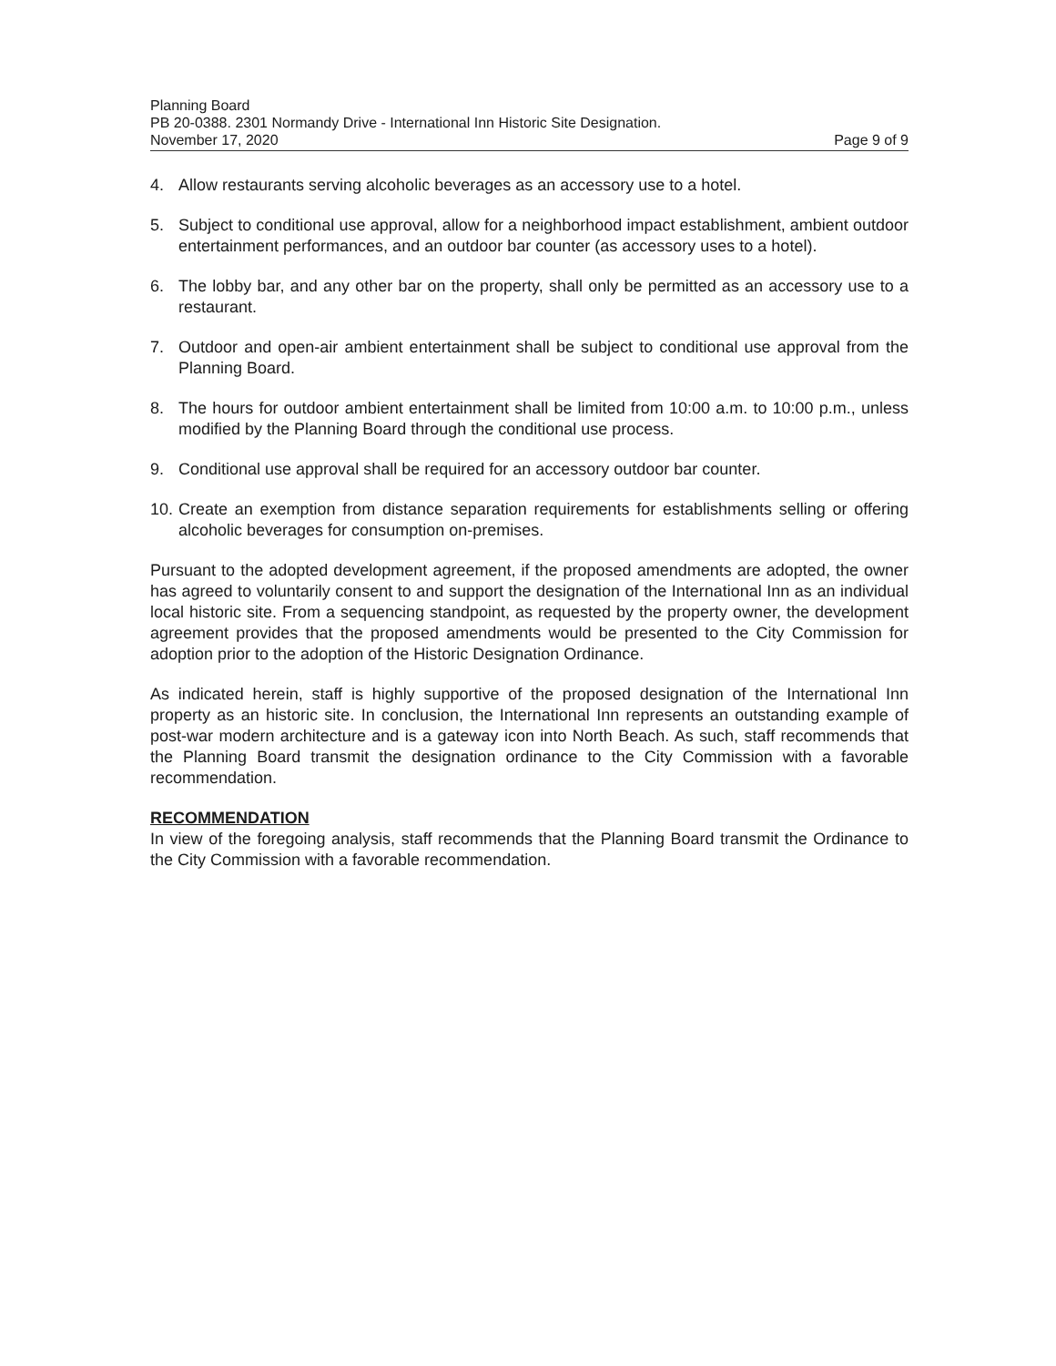Planning Board
PB 20-0388. 2301 Normandy Drive - International Inn Historic Site Designation.
November 17, 2020 Page 9 of 9
4. Allow restaurants serving alcoholic beverages as an accessory use to a hotel.
5. Subject to conditional use approval, allow for a neighborhood impact establishment, ambient outdoor entertainment performances, and an outdoor bar counter (as accessory uses to a hotel).
6. The lobby bar, and any other bar on the property, shall only be permitted as an accessory use to a restaurant.
7. Outdoor and open-air ambient entertainment shall be subject to conditional use approval from the Planning Board.
8. The hours for outdoor ambient entertainment shall be limited from 10:00 a.m. to 10:00 p.m., unless modified by the Planning Board through the conditional use process.
9. Conditional use approval shall be required for an accessory outdoor bar counter.
10. Create an exemption from distance separation requirements for establishments selling or offering alcoholic beverages for consumption on-premises.
Pursuant to the adopted development agreement, if the proposed amendments are adopted, the owner has agreed to voluntarily consent to and support the designation of the International Inn as an individual local historic site. From a sequencing standpoint, as requested by the property owner, the development agreement provides that the proposed amendments would be presented to the City Commission for adoption prior to the adoption of the Historic Designation Ordinance.
As indicated herein, staff is highly supportive of the proposed designation of the International Inn property as an historic site. In conclusion, the International Inn represents an outstanding example of post-war modern architecture and is a gateway icon into North Beach. As such, staff recommends that the Planning Board transmit the designation ordinance to the City Commission with a favorable recommendation.
RECOMMENDATION
In view of the foregoing analysis, staff recommends that the Planning Board transmit the Ordinance to the City Commission with a favorable recommendation.